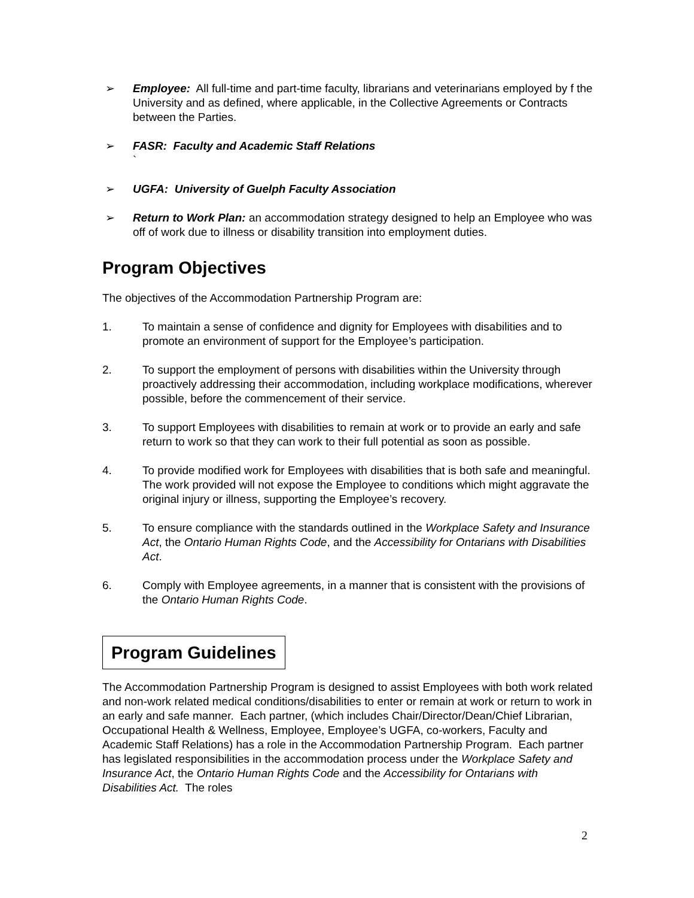➢ Employee: All full-time and part-time faculty, librarians and veterinarians employed by f the University and as defined, where applicable, in the Collective Agreements or Contracts between the Parties.
➢ FASR: Faculty and Academic Staff Relations
`
➢ UGFA: University of Guelph Faculty Association
➢ Return to Work Plan: an accommodation strategy designed to help an Employee who was off of work due to illness or disability transition into employment duties.
Program Objectives
The objectives of the Accommodation Partnership Program are:
1. To maintain a sense of confidence and dignity for Employees with disabilities and to promote an environment of support for the Employee’s participation.
2. To support the employment of persons with disabilities within the University through proactively addressing their accommodation, including workplace modifications, wherever possible, before the commencement of their service.
3. To support Employees with disabilities to remain at work or to provide an early and safe return to work so that they can work to their full potential as soon as possible.
4. To provide modified work for Employees with disabilities that is both safe and meaningful. The work provided will not expose the Employee to conditions which might aggravate the original injury or illness, supporting the Employee’s recovery.
5. To ensure compliance with the standards outlined in the Workplace Safety and Insurance Act, the Ontario Human Rights Code, and the Accessibility for Ontarians with Disabilities Act.
6. Comply with Employee agreements, in a manner that is consistent with the provisions of the Ontario Human Rights Code.
Program Guidelines
The Accommodation Partnership Program is designed to assist Employees with both work related and non-work related medical conditions/disabilities to enter or remain at work or return to work in an early and safe manner. Each partner, (which includes Chair/Director/Dean/Chief Librarian, Occupational Health & Wellness, Employee, Employee’s UGFA, co-workers, Faculty and Academic Staff Relations) has a role in the Accommodation Partnership Program. Each partner has legislated responsibilities in the accommodation process under the Workplace Safety and Insurance Act, the Ontario Human Rights Code and the Accessibility for Ontarians with Disabilities Act. The roles
2